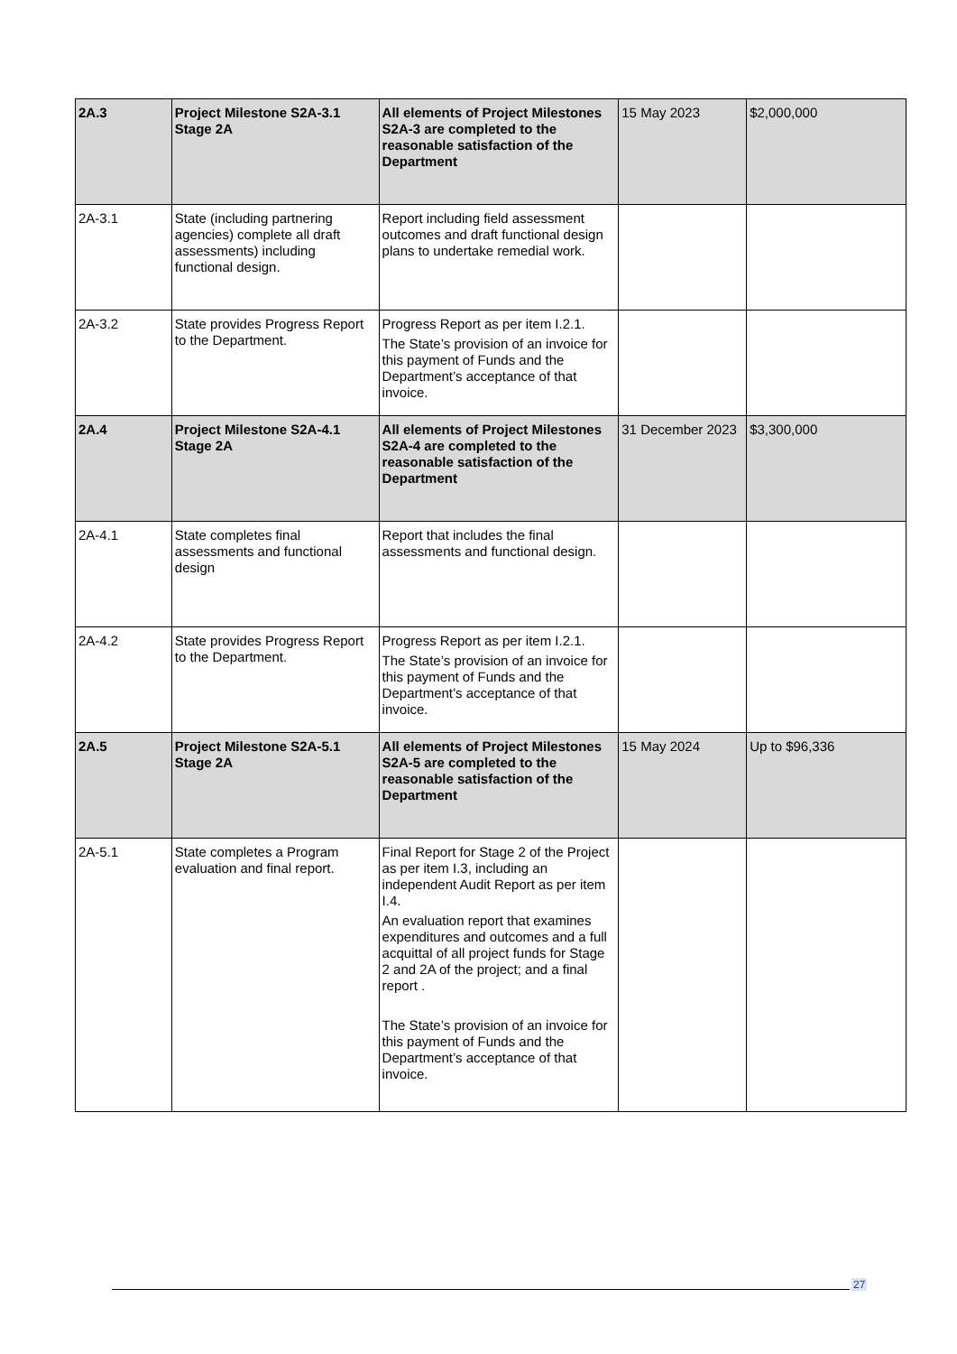| 2A.3 | Project Milestone S2A-3.1 Stage 2A | All elements of Project Milestones S2A-3 are completed to the reasonable satisfaction of the Department | 15 May 2023 | $2,000,000 |
| 2A-3.1 | State (including partnering agencies) complete all draft assessments) including functional design. | Report including field assessment outcomes and draft functional design plans to undertake remedial work. | | |
| 2A-3.2 | State provides Progress Report to the Department. | Progress Report as per item I.2.1. The State’s provision of an invoice for this payment of Funds and the Department’s acceptance of that invoice. | | |
| 2A.4 | Project Milestone S2A-4.1 Stage 2A | All elements of Project Milestones S2A-4 are completed to the reasonable satisfaction of the Department | 31 December 2023 | $3,300,000 |
| 2A-4.1 | State completes final assessments and functional design | Report that includes the final assessments and functional design. | | |
| 2A-4.2 | State provides Progress Report to the Department. | Progress Report as per item I.2.1. The State’s provision of an invoice for this payment of Funds and the Department’s acceptance of that invoice. | | |
| 2A.5 | Project Milestone S2A-5.1 Stage 2A | All elements of Project Milestones S2A-5 are completed to the reasonable satisfaction of the Department | 15 May 2024 | Up to $96,336 |
| 2A-5.1 | State completes a Program evaluation and final report. | Final Report for Stage 2 of the Project as per item I.3, including an independent Audit Report as per item I.4. An evaluation report that examines expenditures and outcomes and a full acquittal of all project funds for Stage 2 and 2A of the project; and a final report . The State’s provision of an invoice for this payment of Funds and the Department’s acceptance of that invoice. | | |
27